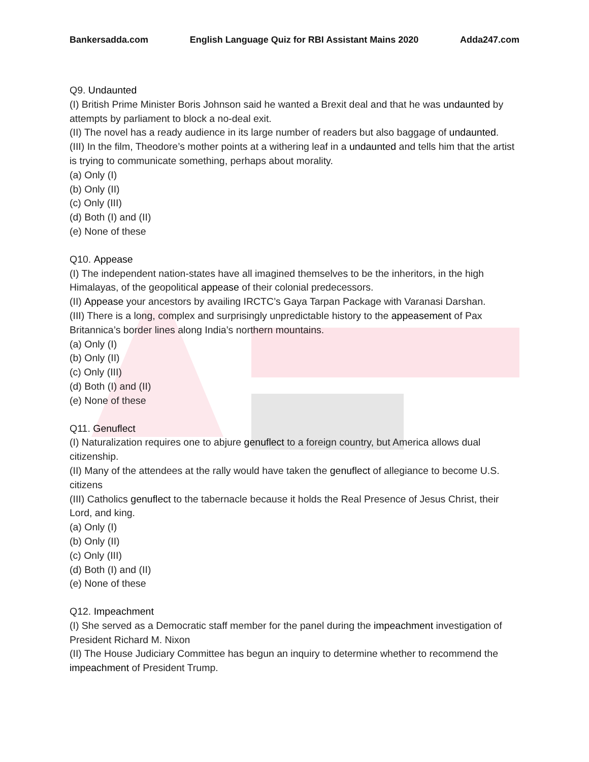Bankersadda.com English Language Quiz for RBI Assistant Mains 2020 Adda247.com
Q9. Undaunted
(I) British Prime Minister Boris Johnson said he wanted a Brexit deal and that he was undaunted by attempts by parliament to block a no-deal exit.
(II) The novel has a ready audience in its large number of readers but also baggage of undaunted.
(III) In the film, Theodore’s mother points at a withering leaf in a undaunted and tells him that the artist is trying to communicate something, perhaps about morality.
(a) Only (I)
(b) Only (II)
(c) Only (III)
(d) Both (I) and (II)
(e) None of these
Q10. Appease
(I) The independent nation-states have all imagined themselves to be the inheritors, in the high Himalayas, of the geopolitical appease of their colonial predecessors.
(II) Appease your ancestors by availing IRCTC’s Gaya Tarpan Package with Varanasi Darshan.
(III) There is a long, complex and surprisingly unpredictable history to the appeasement of Pax Britannica’s border lines along India’s northern mountains.
(a) Only (I)
(b) Only (II)
(c) Only (III)
(d) Both (I) and (II)
(e) None of these
Q11. Genuflect
(I) Naturalization requires one to abjure genuflect to a foreign country, but America allows dual citizenship.
(II) Many of the attendees at the rally would have taken the genuflect of allegiance to become U.S. citizens
(III) Catholics genuflect to the tabernacle because it holds the Real Presence of Jesus Christ, their Lord, and king.
(a) Only (I)
(b) Only (II)
(c) Only (III)
(d) Both (I) and (II)
(e) None of these
Q12. Impeachment
(I) She served as a Democratic staff member for the panel during the impeachment investigation of President Richard M. Nixon
(II) The House Judiciary Committee has begun an inquiry to determine whether to recommend the impeachment of President Trump.